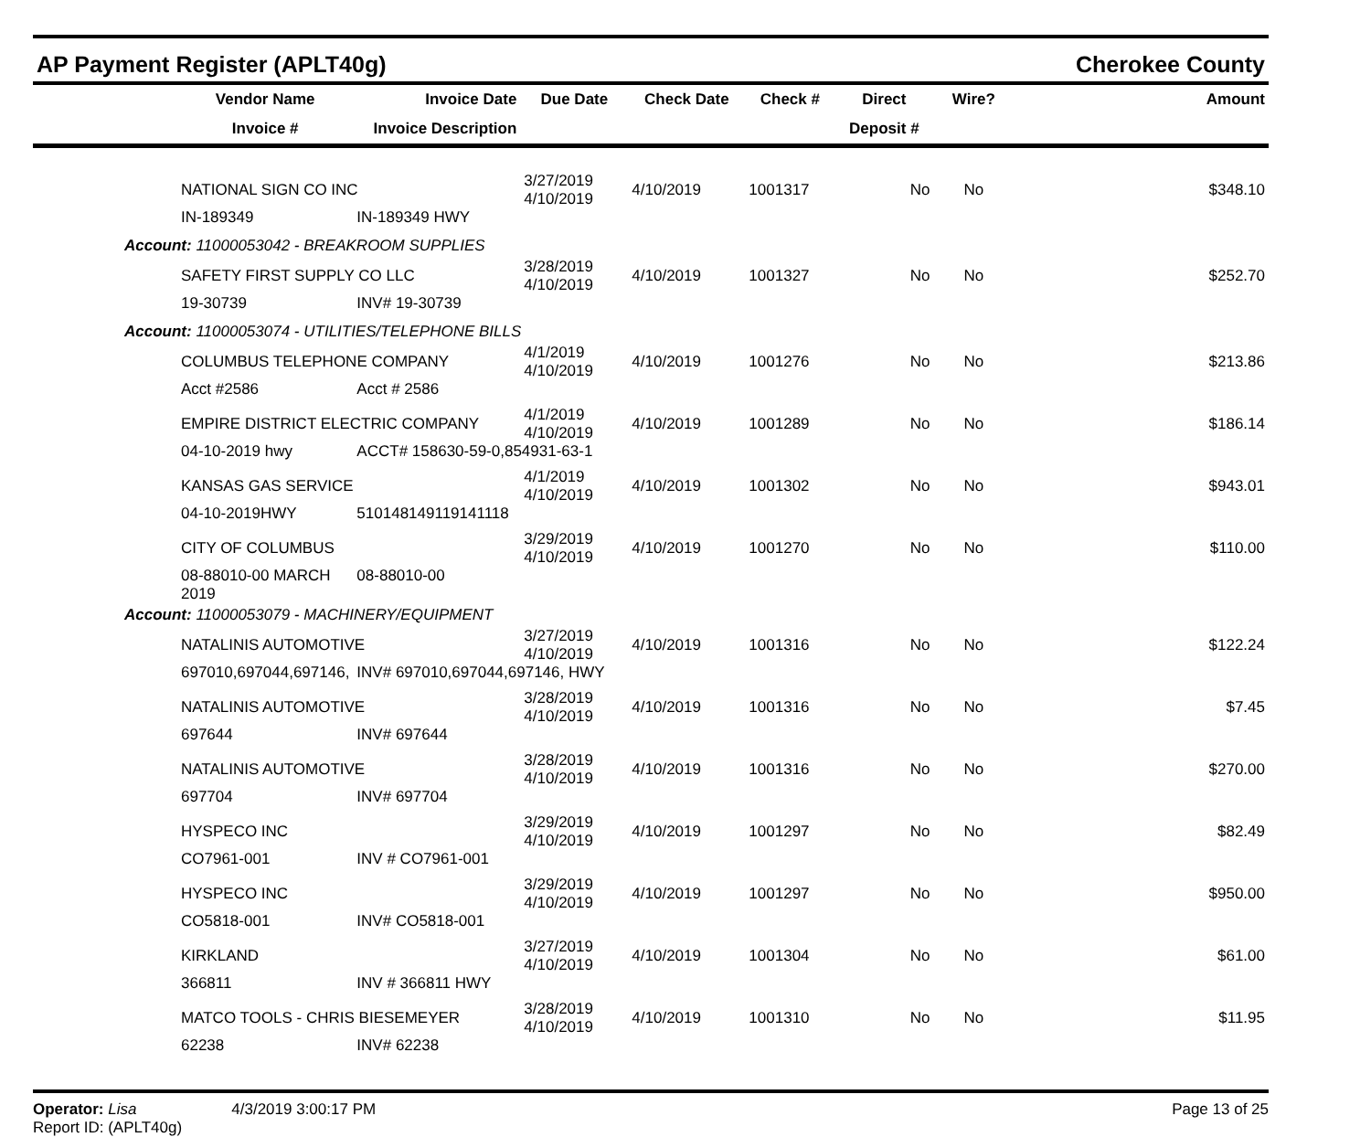AP Payment Register (APLT40g) Cherokee County
| | Vendor Name | Invoice Date | Due Date | Check Date | Check # | Direct | Wire? | Amount |
| --- | --- | --- | --- | --- | --- | --- | --- | --- |
| | Invoice # | Invoice Description | | | | Deposit # | | |
| | NATIONAL SIGN CO INC | | 3/27/2019 4/10/2019 | 4/10/2019 | 1001317 | No | No | $348.10 |
| | IN-189349 | IN-189349 HWY | | | | | | |
| Account: 11000053042 - BREAKROOM SUPPLIES | | | | | | | | |
| | SAFETY FIRST SUPPLY CO LLC | | 3/28/2019 4/10/2019 | 4/10/2019 | 1001327 | No | No | $252.70 |
| | 19-30739 | INV# 19-30739 | | | | | | |
| Account: 11000053074 - UTILITIES/TELEPHONE BILLS | | | | | | | | |
| | COLUMBUS TELEPHONE COMPANY | | 4/1/2019 4/10/2019 | 4/10/2019 | 1001276 | No | No | $213.86 |
| | Acct #2586 | Acct # 2586 | | | | | | |
| | EMPIRE DISTRICT ELECTRIC COMPANY | | 4/1/2019 4/10/2019 | 4/10/2019 | 1001289 | No | No | $186.14 |
| | 04-10-2019 hwy | ACCT# 158630-59-0,854931-63-1 | | | | | | |
| | KANSAS GAS SERVICE | | 4/1/2019 4/10/2019 | 4/10/2019 | 1001302 | No | No | $943.01 |
| | 04-10-2019HWY | 510148149119141118 | | | | | | |
| | CITY OF COLUMBUS | | 3/29/2019 4/10/2019 | 4/10/2019 | 1001270 | No | No | $110.00 |
| | 08-88010-00 MARCH 2019 | 08-88010-00 | | | | | | |
| Account: 11000053079 - MACHINERY/EQUIPMENT | | | | | | | | |
| | NATALINIS AUTOMOTIVE | | 3/27/2019 4/10/2019 | 4/10/2019 | 1001316 | No | No | $122.24 |
| | 697010,697044,697146, | INV# 697010,697044,697146, HWY | | | | | | |
| | NATALINIS AUTOMOTIVE | | 3/28/2019 4/10/2019 | 4/10/2019 | 1001316 | No | No | $7.45 |
| | 697644 | INV# 697644 | | | | | | |
| | NATALINIS AUTOMOTIVE | | 3/28/2019 4/10/2019 | 4/10/2019 | 1001316 | No | No | $270.00 |
| | 697704 | INV# 697704 | | | | | | |
| | HYSPECO INC | | 3/29/2019 4/10/2019 | 4/10/2019 | 1001297 | No | No | $82.49 |
| | CO7961-001 | INV # CO7961-001 | | | | | | |
| | HYSPECO INC | | 3/29/2019 4/10/2019 | 4/10/2019 | 1001297 | No | No | $950.00 |
| | CO5818-001 | INV# CO5818-001 | | | | | | |
| | KIRKLAND | | 3/27/2019 4/10/2019 | 4/10/2019 | 1001304 | No | No | $61.00 |
| | 366811 | INV # 366811 HWY | | | | | | |
| | MATCO TOOLS - CHRIS BIESEMEYER | | 3/28/2019 4/10/2019 | 4/10/2019 | 1001310 | No | No | $11.95 |
| | 62238 | INV# 62238 | | | | | | |
Operator: Lisa 4/3/2019 3:00:17 PM
Report ID: (APLT40g)
Page 13 of 25